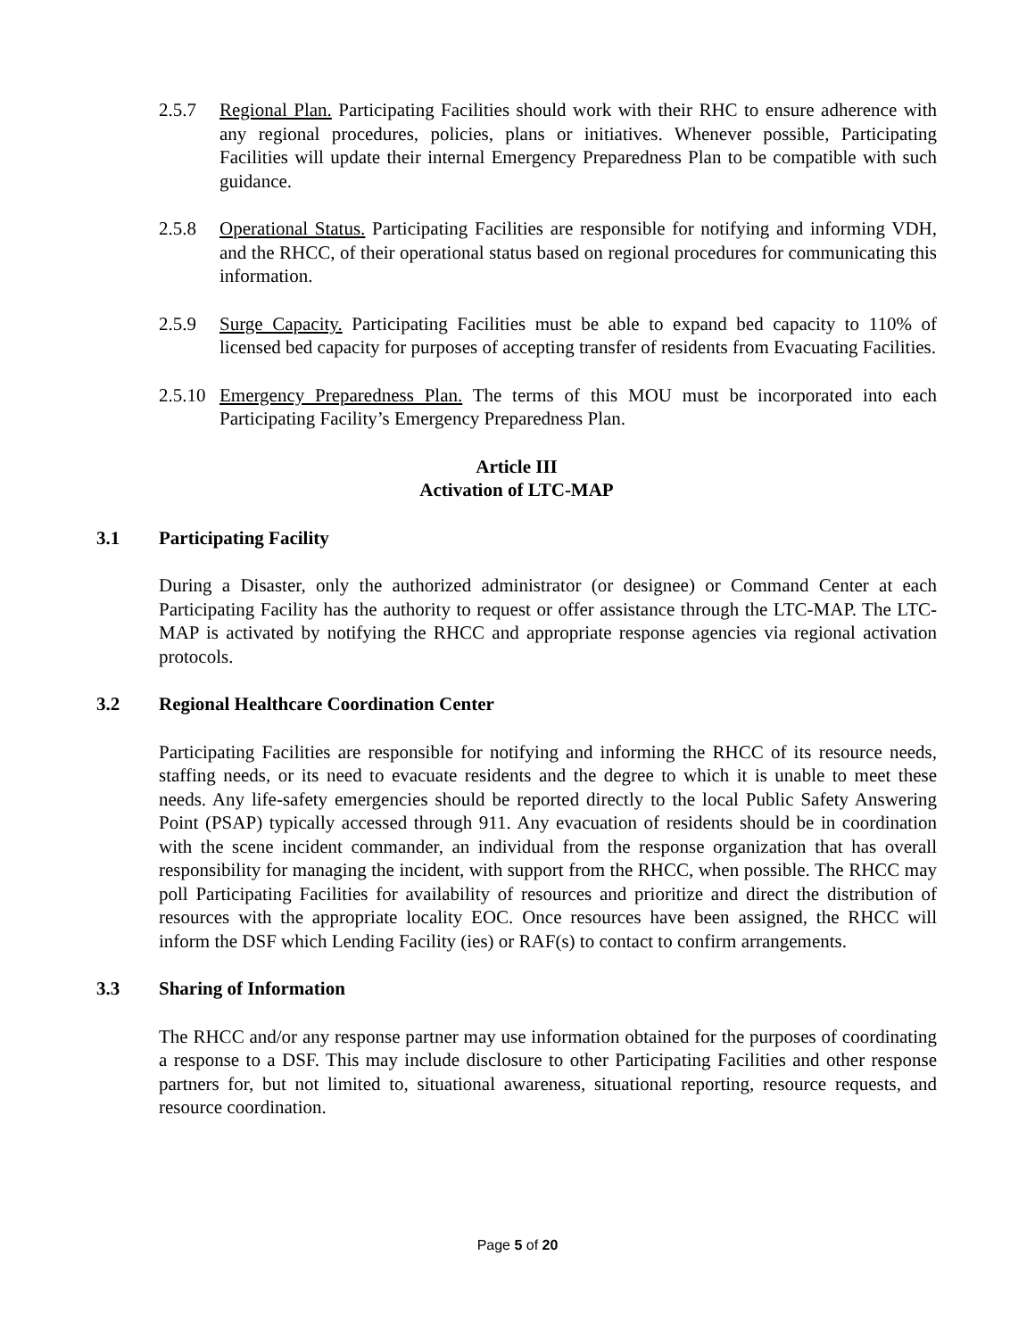2.5.7 Regional Plan. Participating Facilities should work with their RHC to ensure adherence with any regional procedures, policies, plans or initiatives. Whenever possible, Participating Facilities will update their internal Emergency Preparedness Plan to be compatible with such guidance.
2.5.8 Operational Status. Participating Facilities are responsible for notifying and informing VDH, and the RHCC, of their operational status based on regional procedures for communicating this information.
2.5.9 Surge Capacity. Participating Facilities must be able to expand bed capacity to 110% of licensed bed capacity for purposes of accepting transfer of residents from Evacuating Facilities.
2.5.10
Emergency Preparedness Plan. The terms of this MOU must be incorporated into each Participating Facility’s Emergency Preparedness Plan.
Article III
Activation of LTC-MAP
3.1 Participating Facility
During a Disaster, only the authorized administrator (or designee) or Command Center at each Participating Facility has the authority to request or offer assistance through the LTC-MAP. The LTC-MAP is activated by notifying the RHCC and appropriate response agencies via regional activation protocols.
3.2 Regional Healthcare Coordination Center
Participating Facilities are responsible for notifying and informing the RHCC of its resource needs, staffing needs, or its need to evacuate residents and the degree to which it is unable to meet these needs. Any life-safety emergencies should be reported directly to the local Public Safety Answering Point (PSAP) typically accessed through 911. Any evacuation of residents should be in coordination with the scene incident commander, an individual from the response organization that has overall responsibility for managing the incident, with support from the RHCC, when possible. The RHCC may poll Participating Facilities for availability of resources and prioritize and direct the distribution of resources with the appropriate locality EOC. Once resources have been assigned, the RHCC will inform the DSF which Lending Facility (ies) or RAF(s) to contact to confirm arrangements.
3.3 Sharing of Information
The RHCC and/or any response partner may use information obtained for the purposes of coordinating a response to a DSF. This may include disclosure to other Participating Facilities and other response partners for, but not limited to, situational awareness, situational reporting, resource requests, and resource coordination.
Page 5 of 20